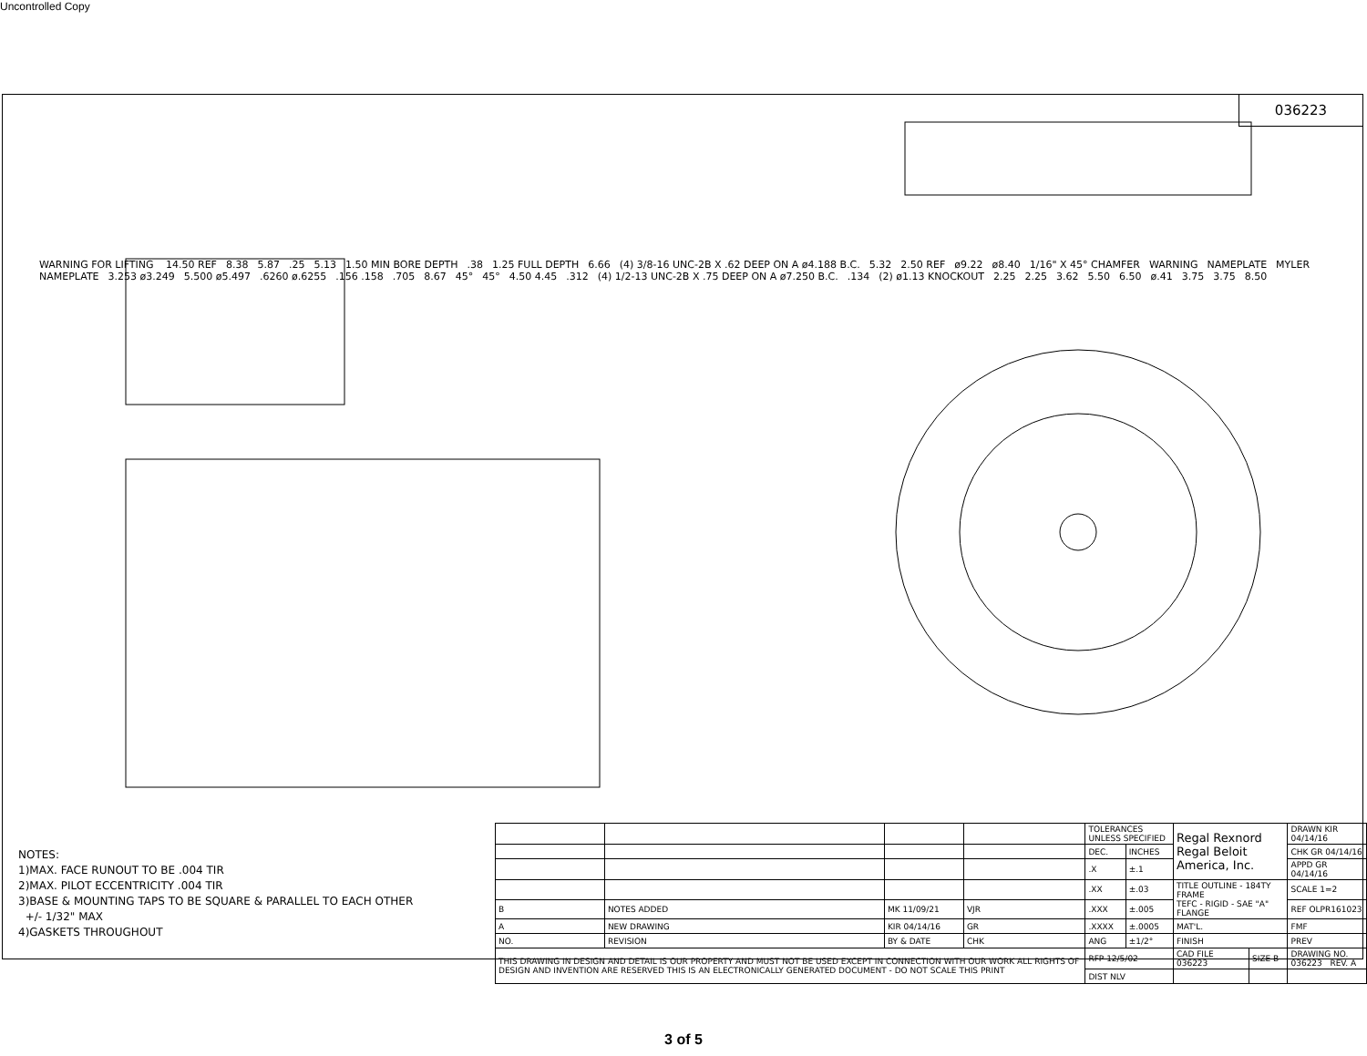Uncontrolled Copy
036223
WARNING FOR LIFTING 14.50 REF 8.38 5.87.25 5.13 1.50 MIN BORE DEPTH.38 1.25 FULL DEPTH 6.66 (4) 3/8-16 UNC-2B X .62 DEEP ON A ø4.188 B.C. 5.32 2.50 REF ø9.22 ø8.40 1/16" X 45° CHAMFER WARNING NAMEPLATE MYLER NAMEPLATE 3.253 ø3.249 5.500 ø5.497.6260 ø.6255.156 .158.705 8.67 45° 45° 4.50 4.45.312 (4) 1/2-13 UNC-2B X .75 DEEP ON A ø7.250 B.C..134 (2) ø1.13 KNOCKOUT 2.25 2.25 3.62 5.50 6.50 ø.41 3.75 3.75 8.50
NOTES:
1)MAX. FACE RUNOUT TO BE .004 TIR
2)MAX. PILOT ECCENTRICITY .004 TIR
3)BASE & MOUNTING TAPS TO BE SQUARE & PARALLEL TO EACH OTHER
+/- 1/32" MAX
4)GASKETS THROUGHOUT
| | | | | TOLERANCES UNLESS SPECIFIED | | Regal Rexnord Regal Beloit America, Inc. | | DRAWN KIR 04/14/16 |
| | | | | DEC. | INCHES | | | CHK GR 04/14/16 |
| | | | | .X | ±.1 | | | APPD GR 04/14/16 |
| | | | | .XX | ±.03 | TITLE OUTLINE - 184TY FRAME TEFC - RIGID - SAE "A" FLANGE | | SCALE 1=2 |
| B | NOTES ADDED | MK 11/09/21 | VJR | .XXX | ±.005 | | | REF OLPR161023 |
| A | NEW DRAWING | KIR 04/14/16 | GR | .XXXX | ±.0005 | MAT'L. | | FMF |
| NO. | REVISION | BY & DATE | CHK | ANG | ±1/2° | FINISH | | PREV |
| THIS DRAWING IN DESIGN AND DETAIL IS OUR PROPERTY AND MUST NOT BE USED EXCEPT IN CONNECTION WITH OUR WORK ALL RIGHTS OF DESIGN AND INVENTION ARE RESERVED THIS IS AN ELECTRONICALLY GENERATED DOCUMENT - DO NOT SCALE THIS PRINT | | | | RFP 12/5/02 | | CAD FILE 036223 | SIZE B | DRAWING NO. 036223 REV. A |
| | | | | DIST NLV | | | | |
3 of 5